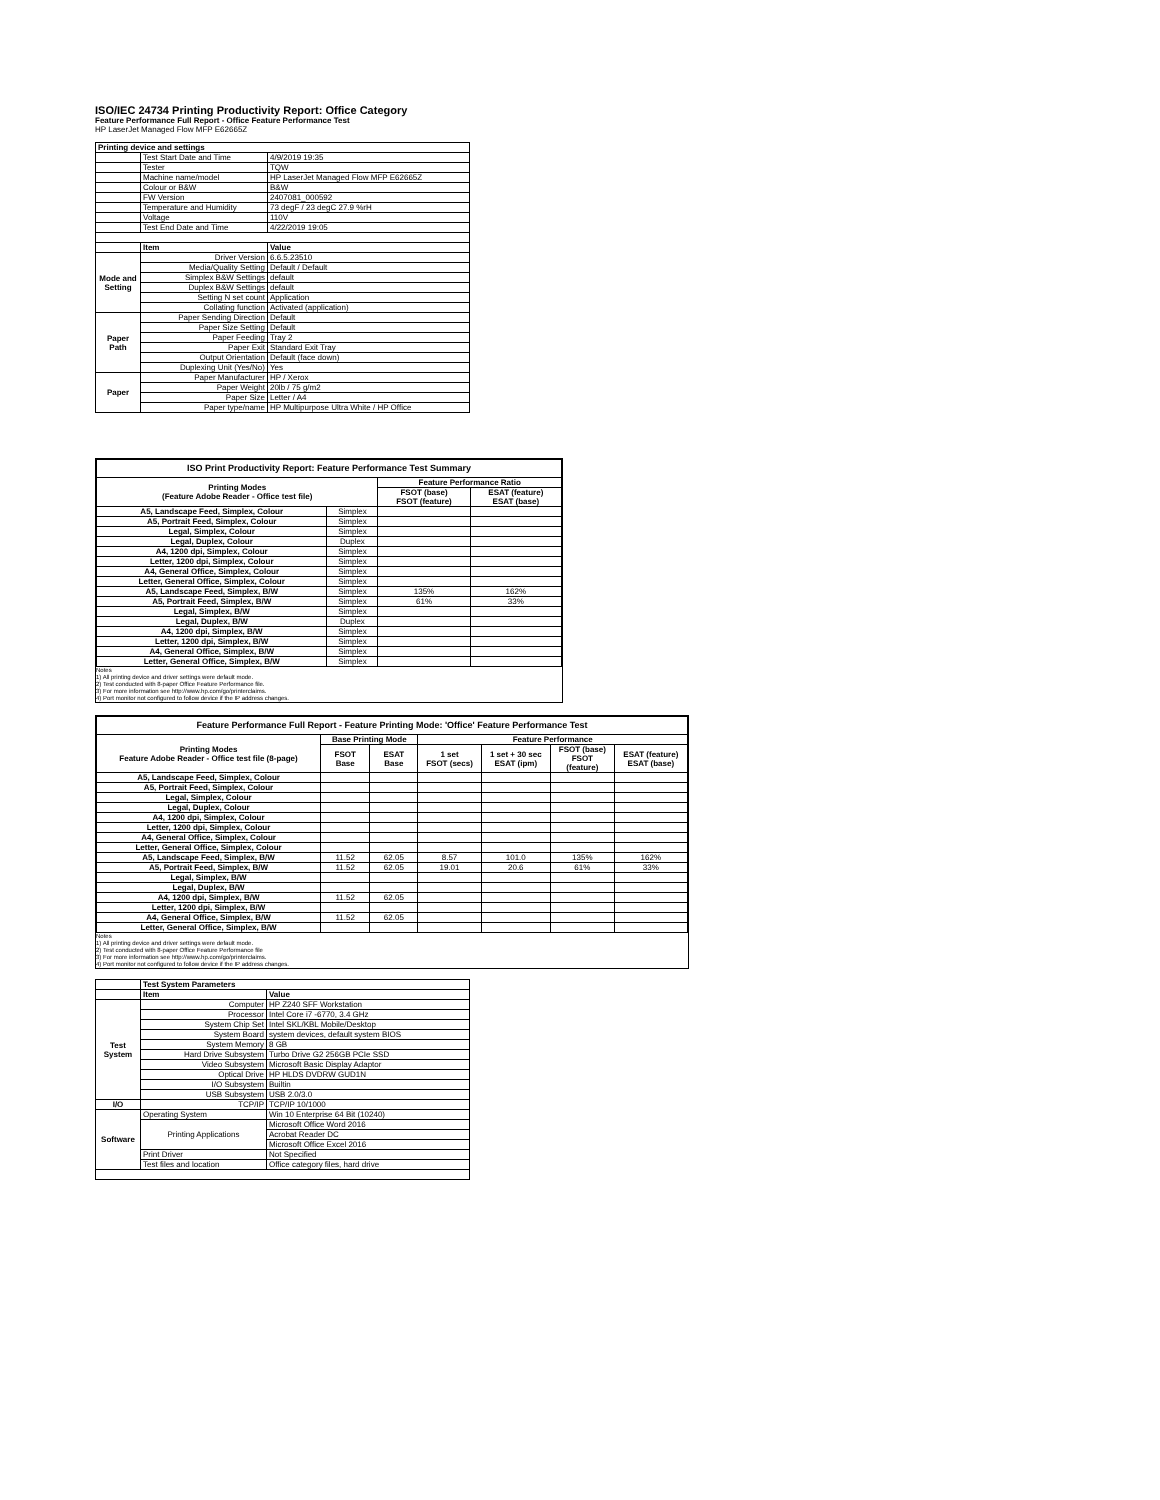ISO/IEC 24734 Printing Productivity Report: Office Category
Feature Performance Full Report - Office Feature Performance Test
HP LaserJet Managed Flow MFP E62665Z
| Printing device and settings | | |
| --- | --- | --- |
| | Test Start Date and Time | 4/9/2019 19:35 |
| | Tester | TQW |
| | Machine name/model | HP LaserJet Managed Flow MFP E62665Z |
| | Colour or B&W | B&W |
| | FW Version | 2407081_000592 |
| | Temperature and Humidity | 73 degF / 23 degC 27.9 %rH |
| | Voltage | 110V |
| | Test End Date and Time | 4/22/2019 19:05 |
| | Item | Value |
| Mode and Setting | Driver Version | 6.6.5.23510 |
| | Media/Quality Setting | Default / Default |
| | Simplex B&W Settings | default |
| | Duplex B&W Settings | default |
| | Setting N set count | Application |
| | Collating function | Activated (application) |
| Paper Path | Paper Sending Direction | Default |
| | Paper Size Setting | Default |
| | Paper Feeding | Tray 2 |
| | Paper Exit | Standard Exit Tray |
| | Output Orientation | Default (face down) |
| | Duplexing Unit (Yes/No) | Yes |
| Paper | Paper Manufacturer | HP / Xerox |
| | Paper Weight | 20lb / 75 g/m2 |
| | Paper Size | Letter / A4 |
| | Paper type/name | HP Multipurpose Ultra White / HP Office |
| ISO Print Productivity Report: Feature Performance Test Summary | | | |
| --- | --- | --- | --- |
| Printing Modes (Feature Adobe Reader - Office test file) | | Feature Performance Ratio | |
| | | FSOT (base) FSOT (feature) | ESAT (feature) ESAT (base) |
| A5, Landscape Feed, Simplex, Colour | Simplex | | |
| A5, Portrait Feed, Simplex, Colour | Simplex | | |
| Legal, Simplex, Colour | Simplex | | |
| Legal, Duplex, Colour | Duplex | | |
| A4, 1200 dpi, Simplex, Colour | Simplex | | |
| Letter, 1200 dpi, Simplex, Colour | Simplex | | |
| A4, General Office, Simplex, Colour | Simplex | | |
| Letter, General Office, Simplex, Colour | Simplex | | |
| A5, Landscape Feed, Simplex, B/W | Simplex | 135% | 162% |
| A5, Portrait Feed, Simplex, B/W | Simplex | 61% | 33% |
| Legal, Simplex, B/W | Simplex | | |
| Legal, Duplex, B/W | Duplex | | |
| A4, 1200 dpi, Simplex, B/W | Simplex | | |
| Letter, 1200 dpi, Simplex, B/W | Simplex | | |
| A4, General Office, Simplex, B/W | Simplex | | |
| Letter, General Office, Simplex, B/W | Simplex | | |
Notes
1) All printing device and driver settings were default mode.
2) Test conducted with 8-paper Office Feature Performance file.
3) For more information see http://www.hp.com/go/printerclaims.
4) Port monitor not configured to follow device if the IP address changes.
| Feature Performance Full Report - Feature Printing Mode: 'Office' Feature Performance Test | | | | | | |
| --- | --- | --- | --- | --- | --- | --- |
| Printing Modes Feature Adobe Reader - Office test file (8-page) | Base Printing Mode | | Feature Performance | | | |
| | FSOT Base | ESAT Base | 1 set FSOT (secs) | 1 set + 30 sec ESAT (ipm) | FSOT (base) FSOT (feature) | ESAT (feature) ESAT (base) |
| A5, Landscape Feed, Simplex, Colour | | | | | | |
| A5, Portrait Feed, Simplex, Colour | | | | | | |
| Legal, Simplex, Colour | | | | | | |
| Legal, Duplex, Colour | | | | | | |
| A4, 1200 dpi, Simplex, Colour | | | | | | |
| Letter, 1200 dpi, Simplex, Colour | | | | | | |
| A4, General Office, Simplex, Colour | | | | | | |
| Letter, General Office, Simplex, Colour | | | | | | |
| A5, Landscape Feed, Simplex, B/W | 11.52 | 62.05 | 8.57 | 101.0 | 135% | 162% |
| A5, Portrait Feed, Simplex, B/W | 11.52 | 62.05 | 19.01 | 20.6 | 61% | 33% |
| Legal, Simplex, B/W | | | | | | |
| Legal, Duplex, B/W | | | | | | |
| A4, 1200 dpi, Simplex, B/W | 11.52 | 62.05 | | | | |
| Letter, 1200 dpi, Simplex, B/W | | | | | | |
| A4, General Office, Simplex, B/W | 11.52 | 62.05 | | | | |
| Letter, General Office, Simplex, B/W | | | | | | |
Notes
1) All printing device and driver settings were default mode.
2) Test conducted with 8-paper Office Feature Performance file
3) For more information see http://www.hp.com/go/printerclaims.
4) Port monitor not configured to follow device if the IP address changes.
| | Test System Parameters | |
| | Item | Value |
| Test System | Computer | HP Z240 SFF Workstation |
| | Processor | Intel Core i7 -6770, 3.4 GHz |
| | System Chip Set | Intel SKL/KBL Mobile/Desktop |
| | System Board | system devices, default system BIOS |
| | System Memory | 8 GB |
| | Hard Drive Subsystem | Turbo Drive G2 256GB PCIe SSD |
| | Video Subsystem | Microsoft Basic Display Adaptor |
| | Optical Drive | HP HLDS DVDRW GUD1N |
| | I/O Subsystem | Builtin |
| | USB Subsystem | USB 2.0/3.0 |
| I/O | TCP/IP | TCP/IP 10/1000 |
| Software | Operating System | Win 10 Enterprise 64 Bit (10240) |
| | Printing Applications | Microsoft Office Word 2016 |
| | | Acrobat Reader DC |
| | | Microsoft Office Excel 2016 |
| | Print Driver | Not Specified |
| | Test files and location | Office category files, hard drive |